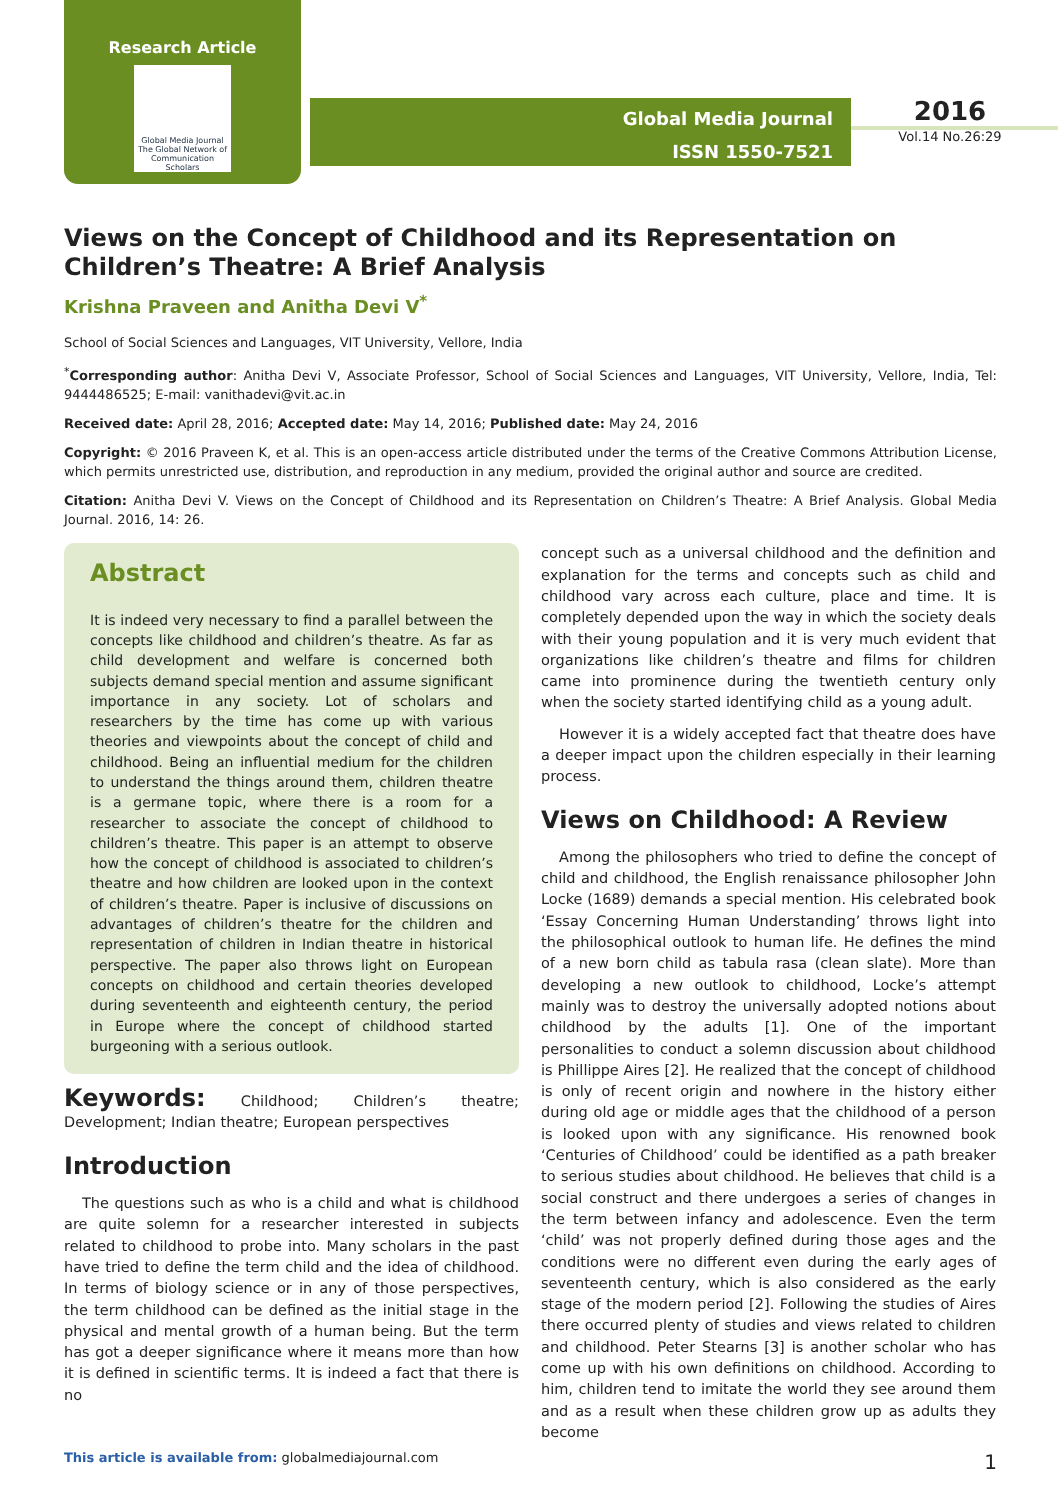Research Article
Global Media Journal
The Global Network of Communication Scholars
Global Media Journal
ISSN 1550-7521
2016
Vol.14 No.26:29
Views on the Concept of Childhood and its Representation on Children’s Theatre: A Brief Analysis
Krishna Praveen and Anitha Devi V<sup>*</sup>
School of Social Sciences and Languages, VIT University, Vellore, India
<sup>*</sup> Corresponding author: Anitha Devi V, Associate Professor, School of Social Sciences and Languages, VIT University, Vellore, India, Tel: 9444486525; E-mail: vanithadevi@vit.ac.in
Received date: April 28, 2016; Accepted date: May 14, 2016; Published date: May 24, 2016
Copyright: © 2016 Praveen K, et al. This is an open-access article distributed under the terms of the Creative Commons Attribution License, which permits unrestricted use, distribution, and reproduction in any medium, provided the original author and source are credited.
Citation: Anitha Devi V. Views on the Concept of Childhood and its Representation on Children’s Theatre: A Brief Analysis. Global Media Journal. 2016, 14: 26.
Abstract
It is indeed very necessary to find a parallel between the concepts like childhood and children’s theatre. As far as child development and welfare is concerned both subjects demand special mention and assume significant importance in any society. Lot of scholars and researchers by the time has come up with various theories and viewpoints about the concept of child and childhood. Being an influential medium for the children to understand the things around them, children theatre is a germane topic, where there is a room for a researcher to associate the concept of childhood to children’s theatre. This paper is an attempt to observe how the concept of childhood is associated to children’s theatre and how children are looked upon in the context of children’s theatre. Paper is inclusive of discussions on advantages of children’s theatre for the children and representation of children in Indian theatre in historical perspective. The paper also throws light on European concepts on childhood and certain theories developed during seventeenth and eighteenth century, the period in Europe where the concept of childhood started burgeoning with a serious outlook.
Keywords: Childhood; Children’s theatre; Development; Indian theatre; European perspectives
Introduction
The questions such as who is a child and what is childhood are quite solemn for a researcher interested in subjects related to childhood to probe into. Many scholars in the past have tried to define the term child and the idea of childhood. In terms of biology science or in any of those perspectives, the term childhood can be defined as the initial stage in the physical and mental growth of a human being. But the term has got a deeper significance where it means more than how it is defined in scientific terms. It is indeed a fact that there is no
concept such as a universal childhood and the definition and explanation for the terms and concepts such as child and childhood vary across each culture, place and time. It is completely depended upon the way in which the society deals with their young population and it is very much evident that organizations like children’s theatre and films for children came into prominence during the twentieth century only when the society started identifying child as a young adult.
However it is a widely accepted fact that theatre does have a deeper impact upon the children especially in their learning process.
Views on Childhood: A Review
Among the philosophers who tried to define the concept of child and childhood, the English renaissance philosopher John Locke (1689) demands a special mention. His celebrated book ‘Essay Concerning Human Understanding’ throws light into the philosophical outlook to human life. He defines the mind of a new born child as tabula rasa (clean slate). More than developing a new outlook to childhood, Locke’s attempt mainly was to destroy the universally adopted notions about childhood by the adults [1]. One of the important personalities to conduct a solemn discussion about childhood is Phillippe Aires [2]. He realized that the concept of childhood is only of recent origin and nowhere in the history either during old age or middle ages that the childhood of a person is looked upon with any significance. His renowned book ‘Centuries of Childhood’ could be identified as a path breaker to serious studies about childhood. He believes that child is a social construct and there undergoes a series of changes in the term between infancy and adolescence. Even the term ‘child’ was not properly defined during those ages and the conditions were no different even during the early ages of seventeenth century, which is also considered as the early stage of the modern period [2]. Following the studies of Aires there occurred plenty of studies and views related to children and childhood. Peter Stearns [3] is another scholar who has come up with his own definitions on childhood. According to him, children tend to imitate the world they see around them and as a result when these children grow up as adults they become
This article is available from: globalmediajournal.com 1